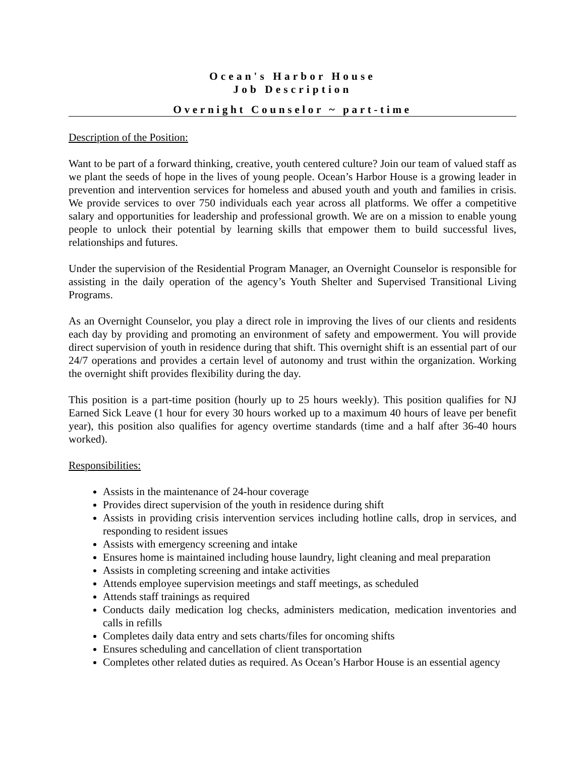Ocean's Harbor House
Job Description
Overnight Counselor ~ part-time
Description of the Position:
Want to be part of a forward thinking, creative, youth centered culture? Join our team of valued staff as we plant the seeds of hope in the lives of young people. Ocean’s Harbor House is a growing leader in prevention and intervention services for homeless and abused youth and youth and families in crisis. We provide services to over 750 individuals each year across all platforms. We offer a competitive salary and opportunities for leadership and professional growth. We are on a mission to enable young people to unlock their potential by learning skills that empower them to build successful lives, relationships and futures.
Under the supervision of the Residential Program Manager, an Overnight Counselor is responsible for assisting in the daily operation of the agency’s Youth Shelter and Supervised Transitional Living Programs.
As an Overnight Counselor, you play a direct role in improving the lives of our clients and residents each day by providing and promoting an environment of safety and empowerment. You will provide direct supervision of youth in residence during that shift. This overnight shift is an essential part of our 24/7 operations and provides a certain level of autonomy and trust within the organization. Working the overnight shift provides flexibility during the day.
This position is a part-time position (hourly up to 25 hours weekly). This position qualifies for NJ Earned Sick Leave (1 hour for every 30 hours worked up to a maximum 40 hours of leave per benefit year), this position also qualifies for agency overtime standards (time and a half after 36-40 hours worked).
Responsibilities:
Assists in the maintenance of 24-hour coverage
Provides direct supervision of the youth in residence during shift
Assists in providing crisis intervention services including hotline calls, drop in services, and responding to resident issues
Assists with emergency screening and intake
Ensures home is maintained including house laundry, light cleaning and meal preparation
Assists in completing screening and intake activities
Attends employee supervision meetings and staff meetings, as scheduled
Attends staff trainings as required
Conducts daily medication log checks, administers medication, medication inventories and calls in refills
Completes daily data entry and sets charts/files for oncoming shifts
Ensures scheduling and cancellation of client transportation
Completes other related duties as required. As Ocean’s Harbor House is an essential agency